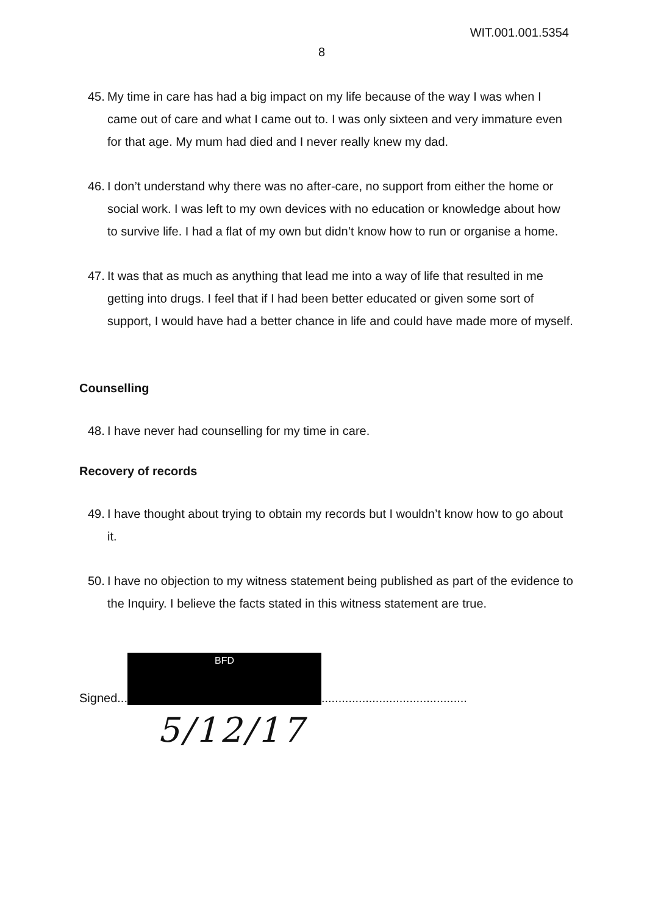WIT.001.001.5354
8
45. My time in care has had a big impact on my life because of the way I was when I came out of care and what I came out to. I was only sixteen and very immature even for that age. My mum had died and I never really knew my dad.
46. I don’t understand why there was no after-care, no support from either the home or social work. I was left to my own devices with no education or knowledge about how to survive life. I had a flat of my own but didn’t know how to run or organise a home.
47. It was that as much as anything that lead me into a way of life that resulted in me getting into drugs. I feel that if I had been better educated or given some sort of support, I would have had a better chance in life and could have made more of myself.
Counselling
48. I have never had counselling for my time in care.
Recovery of records
49. I have thought about trying to obtain my records but I wouldn’t know how to go about it.
50. I have no objection to my witness statement being published as part of the evidence to the Inquiry. I believe the facts stated in this witness statement are true.
Signed...
BFD
...........................................
5/12/17